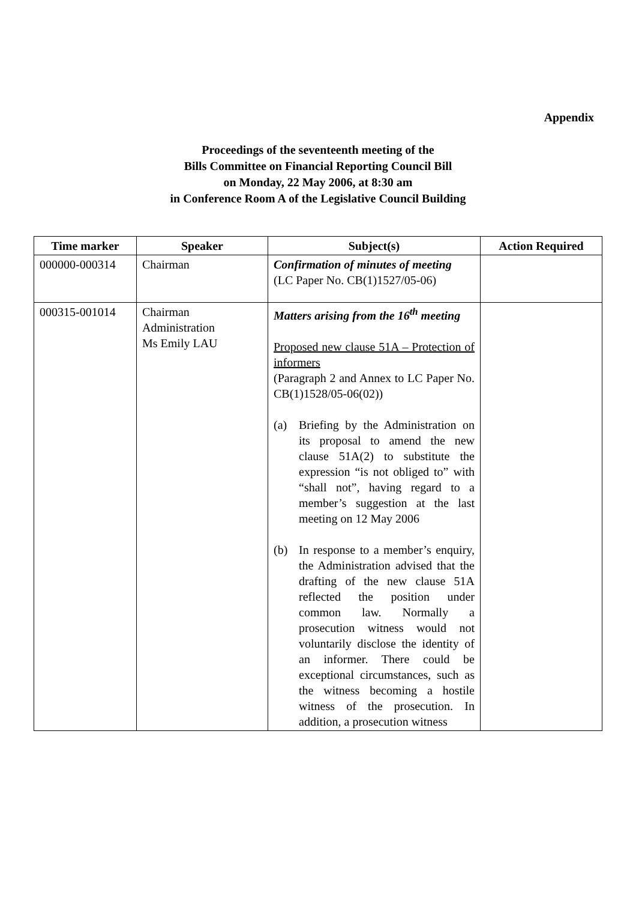Appendix
Proceedings of the seventeenth meeting of the
Bills Committee on Financial Reporting Council Bill
on Monday, 22 May 2006, at 8:30 am
in Conference Room A of the Legislative Council Building
| Time marker | Speaker | Subject(s) | Action Required |
| --- | --- | --- | --- |
| 000000-000314 | Chairman | Confirmation of minutes of meeting (LC Paper No. CB(1)1527/05-06) | |
| 000315-001014 | Chairman Administration Ms Emily LAU | Matters arising from the 16<sup>th</sup> meeting Proposed new clause 51A – Protection of informers (Paragraph 2 and Annex to LC Paper No. CB(1)1528/05-06(02)) (a) Briefing by the Administration on its proposal to amend the new clause 51A(2) to substitute the expression “is not obliged to” with “shall not”, having regard to a member’s suggestion at the last meeting on 12 May 2006 (b) In response to a member’s enquiry, the Administration advised that the drafting of the new clause 51A reflected the position under common law. Normally a prosecution witness would not voluntarily disclose the identity of an informer. There could be exceptional circumstances, such as the witness becoming a hostile witness of the prosecution. In addition, a prosecution witness | |